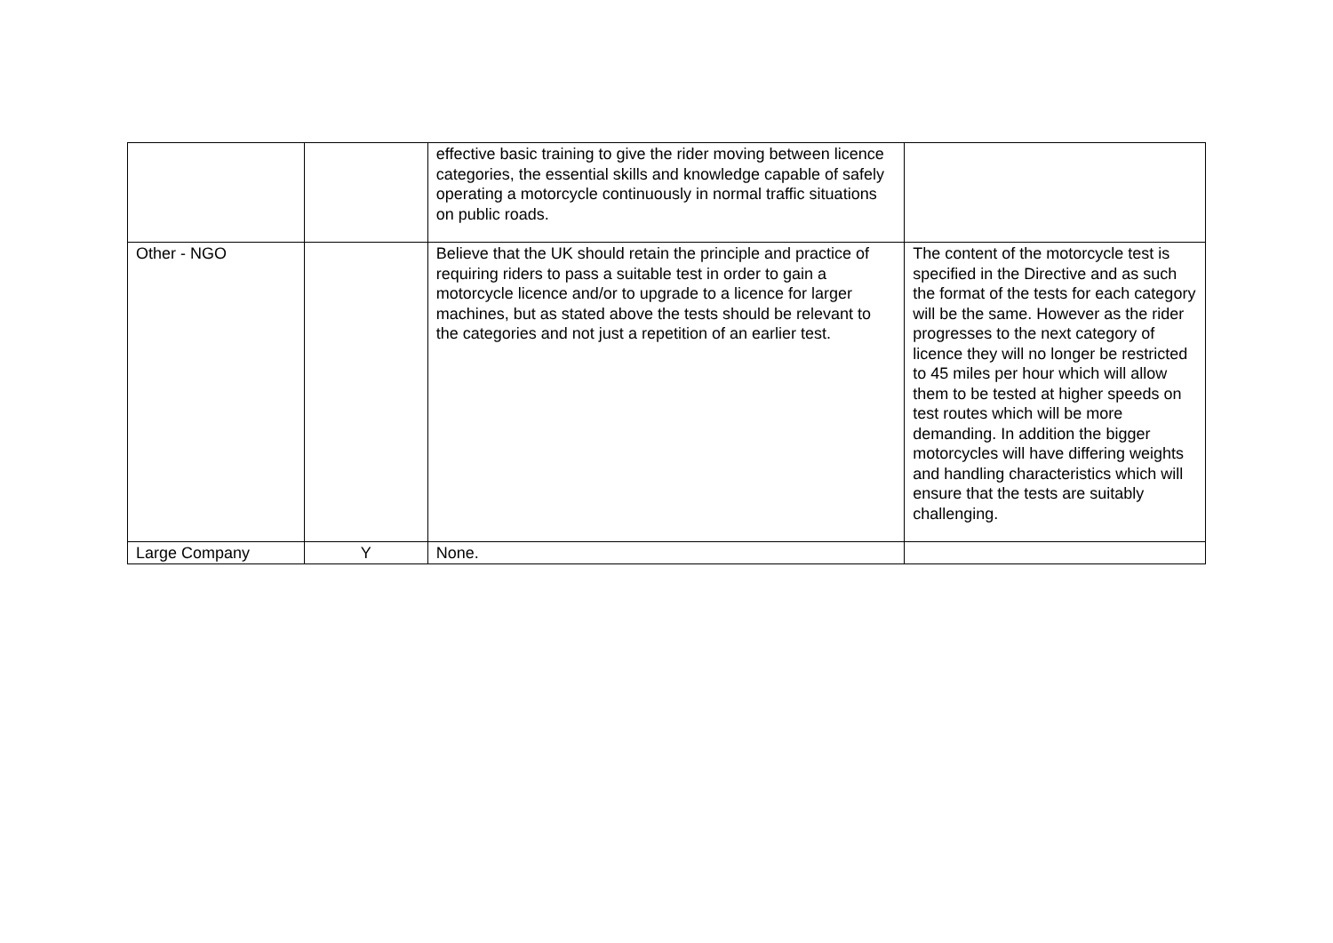| | | effective basic training to give the rider moving between licence categories, the essential skills and knowledge capable of safely operating a motorcycle continuously in normal traffic situations on public roads. | |
| Other - NGO | | Believe that the UK should retain the principle and practice of requiring riders to pass a suitable test in order to gain a motorcycle licence and/or to upgrade to a licence for larger machines, but as stated above the tests should be relevant to the categories and not just a repetition of an earlier test. | The content of the motorcycle test is specified in the Directive and as such the format of the tests for each category will be the same. However as the rider progresses to the next category of licence they will no longer be restricted to 45 miles per hour which will allow them to be tested at higher speeds on test routes which will be more demanding. In addition the bigger motorcycles will have differing weights and handling characteristics which will ensure that the tests are suitably challenging. |
| Large Company | Y | None. | |